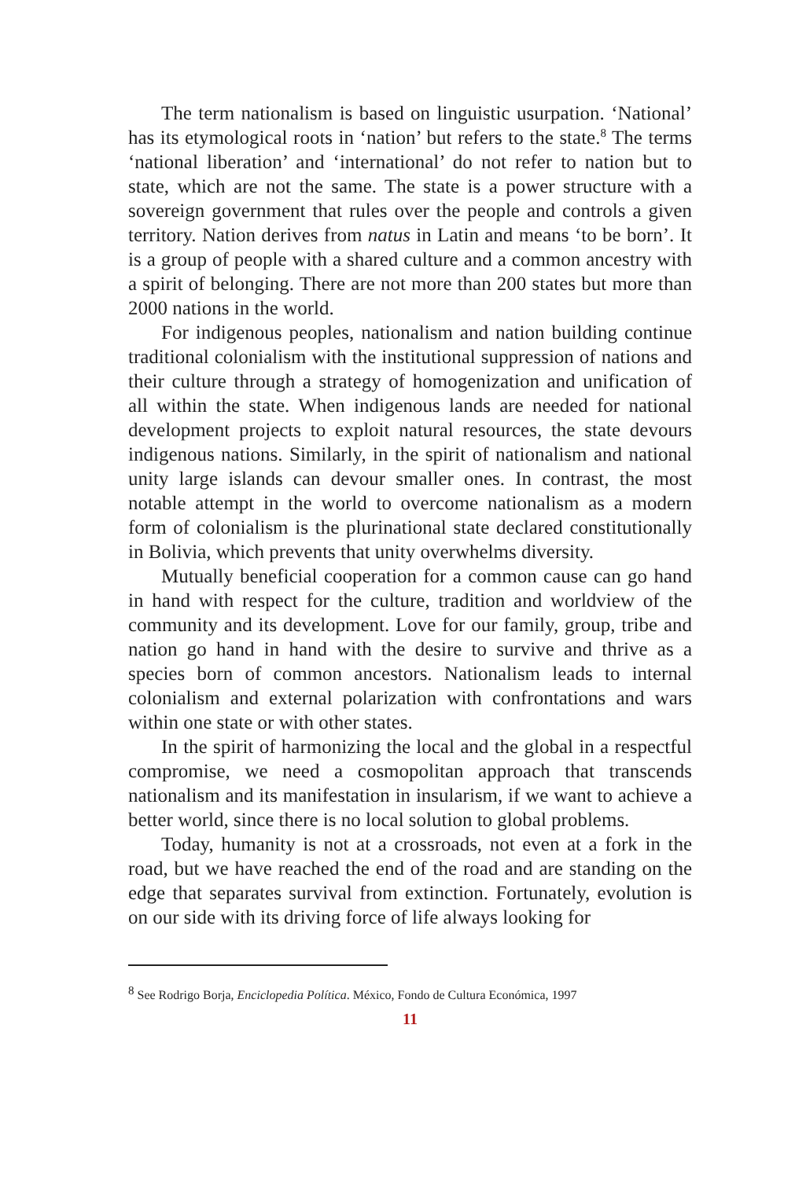The term nationalism is based on linguistic usurpation. ‘National’ has its etymological roots in ‘nation’ but refers to the state.<sup>8</sup> The terms ‘national liberation’ and ‘international’ do not refer to nation but to state, which are not the same. The state is a power structure with a sovereign government that rules over the people and controls a given territory. Nation derives from natus in Latin and means ‘to be born’. It is a group of people with a shared culture and a common ancestry with a spirit of belonging. There are not more than 200 states but more than 2000 nations in the world.
For indigenous peoples, nationalism and nation building continue traditional colonialism with the institutional suppression of nations and their culture through a strategy of homogenization and unification of all within the state. When indigenous lands are needed for national development projects to exploit natural resources, the state devours indigenous nations. Similarly, in the spirit of nationalism and national unity large islands can devour smaller ones. In contrast, the most notable attempt in the world to overcome nationalism as a modern form of colonialism is the plurinational state declared constitutionally in Bolivia, which prevents that unity overwhelms diversity.
Mutually beneficial cooperation for a common cause can go hand in hand with respect for the culture, tradition and worldview of the community and its development. Love for our family, group, tribe and nation go hand in hand with the desire to survive and thrive as a species born of common ancestors. Nationalism leads to internal colonialism and external polarization with confrontations and wars within one state or with other states.
In the spirit of harmonizing the local and the global in a respectful compromise, we need a cosmopolitan approach that transcends nationalism and its manifestation in insularism, if we want to achieve a better world, since there is no local solution to global problems.
Today, humanity is not at a crossroads, not even at a fork in the road, but we have reached the end of the road and are standing on the edge that separates survival from extinction. Fortunately, evolution is on our side with its driving force of life always looking for
<sup>8</sup> See Rodrigo Borja, Enciclopedia Política. México, Fondo de Cultura Económica, 1997
11